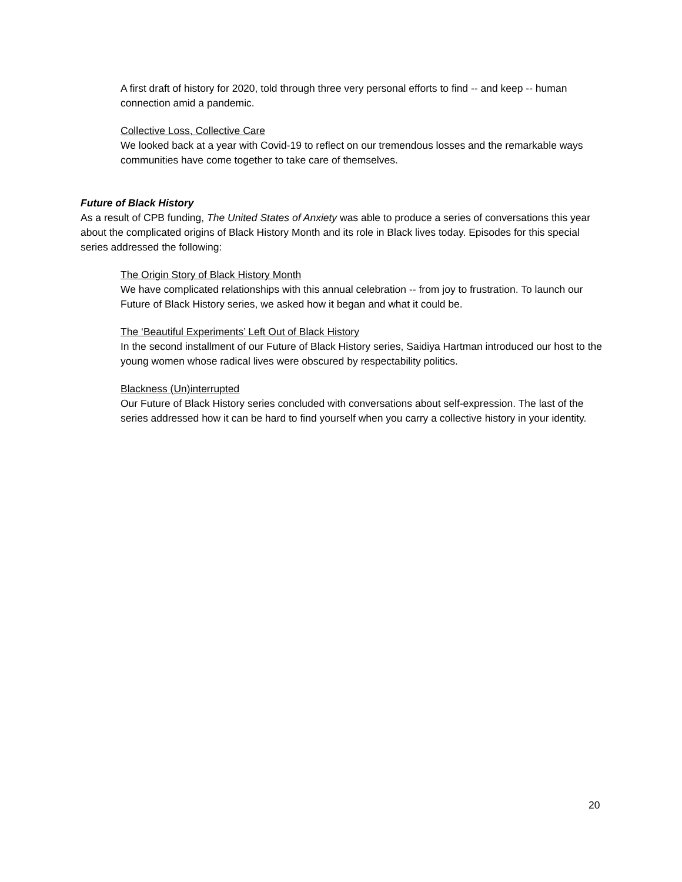A first draft of history for 2020, told through three very personal efforts to find -- and keep -- human connection amid a pandemic.
Collective Loss, Collective Care
We looked back at a year with Covid-19 to reflect on our tremendous losses and the remarkable ways communities have come together to take care of themselves.
Future of Black History
As a result of CPB funding, The United States of Anxiety was able to produce a series of conversations this year about the complicated origins of Black History Month and its role in Black lives today. Episodes for this special series addressed the following:
The Origin Story of Black History Month
We have complicated relationships with this annual celebration -- from joy to frustration. To launch our Future of Black History series, we asked how it began and what it could be.
The ‘Beautiful Experiments’ Left Out of Black History
In the second installment of our Future of Black History series, Saidiya Hartman introduced our host to the young women whose radical lives were obscured by respectability politics.
Blackness (Un)interrupted
Our Future of Black History series concluded with conversations about self-expression. The last of the series addressed how it can be hard to find yourself when you carry a collective history in your identity.
20